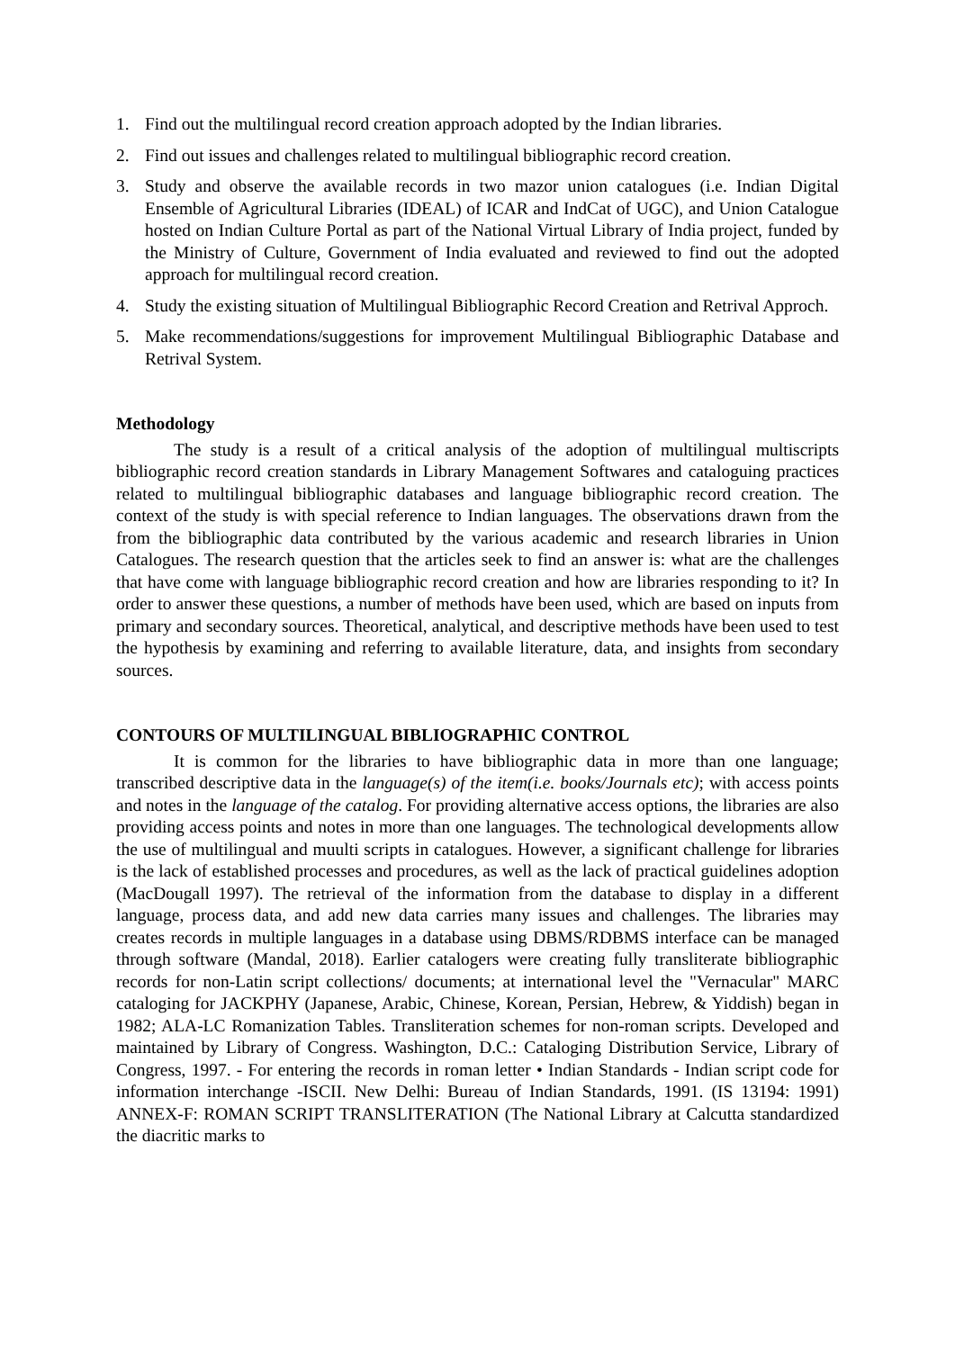1. Find out the multilingual record creation approach adopted by the Indian libraries.
2. Find out issues and challenges related to multilingual bibliographic record creation.
3. Study and observe the available records in two mazor union catalogues (i.e. Indian Digital Ensemble of Agricultural Libraries (IDEAL) of ICAR and IndCat of UGC), and Union Catalogue hosted on Indian Culture Portal as part of the National Virtual Library of India project, funded by the Ministry of Culture, Government of India evaluated and reviewed to find out the adopted approach for multilingual record creation.
4. Study the existing situation of Multilingual Bibliographic Record Creation and Retrival Approch.
5. Make recommendations/suggestions for improvement Multilingual Bibliographic Database and Retrival System.
Methodology
The study is a result of a critical analysis of the adoption of multilingual multiscripts bibliographic record creation standards in Library Management Softwares and cataloguing practices related to multilingual bibliographic databases and language bibliographic record creation. The context of the study is with special reference to Indian languages. The observations drawn from the from the bibliographic data contributed by the various academic and research libraries in Union Catalogues. The research question that the articles seek to find an answer is: what are the challenges that have come with language bibliographic record creation and how are libraries responding to it? In order to answer these questions, a number of methods have been used, which are based on inputs from primary and secondary sources. Theoretical, analytical, and descriptive methods have been used to test the hypothesis by examining and referring to available literature, data, and insights from secondary sources.
CONTOURS OF MULTILINGUAL BIBLIOGRAPHIC CONTROL
It is common for the libraries to have bibliographic data in more than one language; transcribed descriptive data in the language(s) of the item(i.e. books/Journals etc); with access points and notes in the language of the catalog. For providing alternative access options, the libraries are also providing access points and notes in more than one languages. The technological developments allow the use of multilingual and muulti scripts in catalogues. However, a significant challenge for libraries is the lack of established processes and procedures, as well as the lack of practical guidelines adoption (MacDougall 1997). The retrieval of the information from the database to display in a different language, process data, and add new data carries many issues and challenges. The libraries may creates records in multiple languages in a database using DBMS/RDBMS interface can be managed through software (Mandal, 2018). Earlier catalogers were creating fully transliterate bibliographic records for non-Latin script collections/ documents; at international level the "Vernacular" MARC cataloging for JACKPHY (Japanese, Arabic, Chinese, Korean, Persian, Hebrew, & Yiddish) began in 1982; ALA-LC Romanization Tables. Transliteration schemes for non-roman scripts. Developed and maintained by Library of Congress. Washington, D.C.: Cataloging Distribution Service, Library of Congress, 1997. - For entering the records in roman letter • Indian Standards - Indian script code for information interchange -ISCII. New Delhi: Bureau of Indian Standards, 1991. (IS 13194: 1991) ANNEX-F: ROMAN SCRIPT TRANSLITERATION (The National Library at Calcutta standardized the diacritic marks to